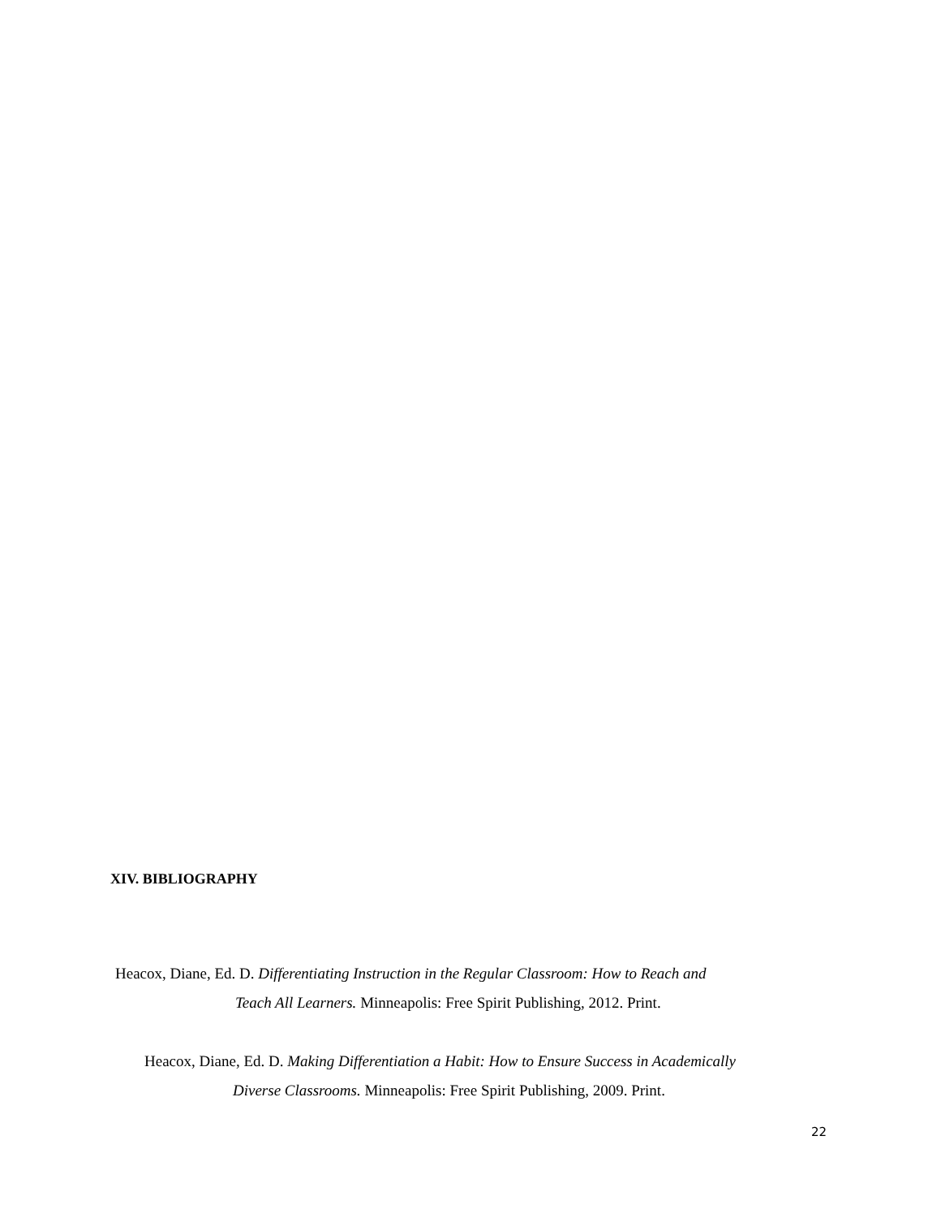XIV. BIBLIOGRAPHY
Heacox, Diane, Ed. D. Differentiating Instruction in the Regular Classroom: How to Reach and
Teach All Learners. Minneapolis: Free Spirit Publishing, 2012. Print.
Heacox, Diane, Ed. D. Making Differentiation a Habit: How to Ensure Success in Academically
Diverse Classrooms. Minneapolis: Free Spirit Publishing, 2009. Print.
22